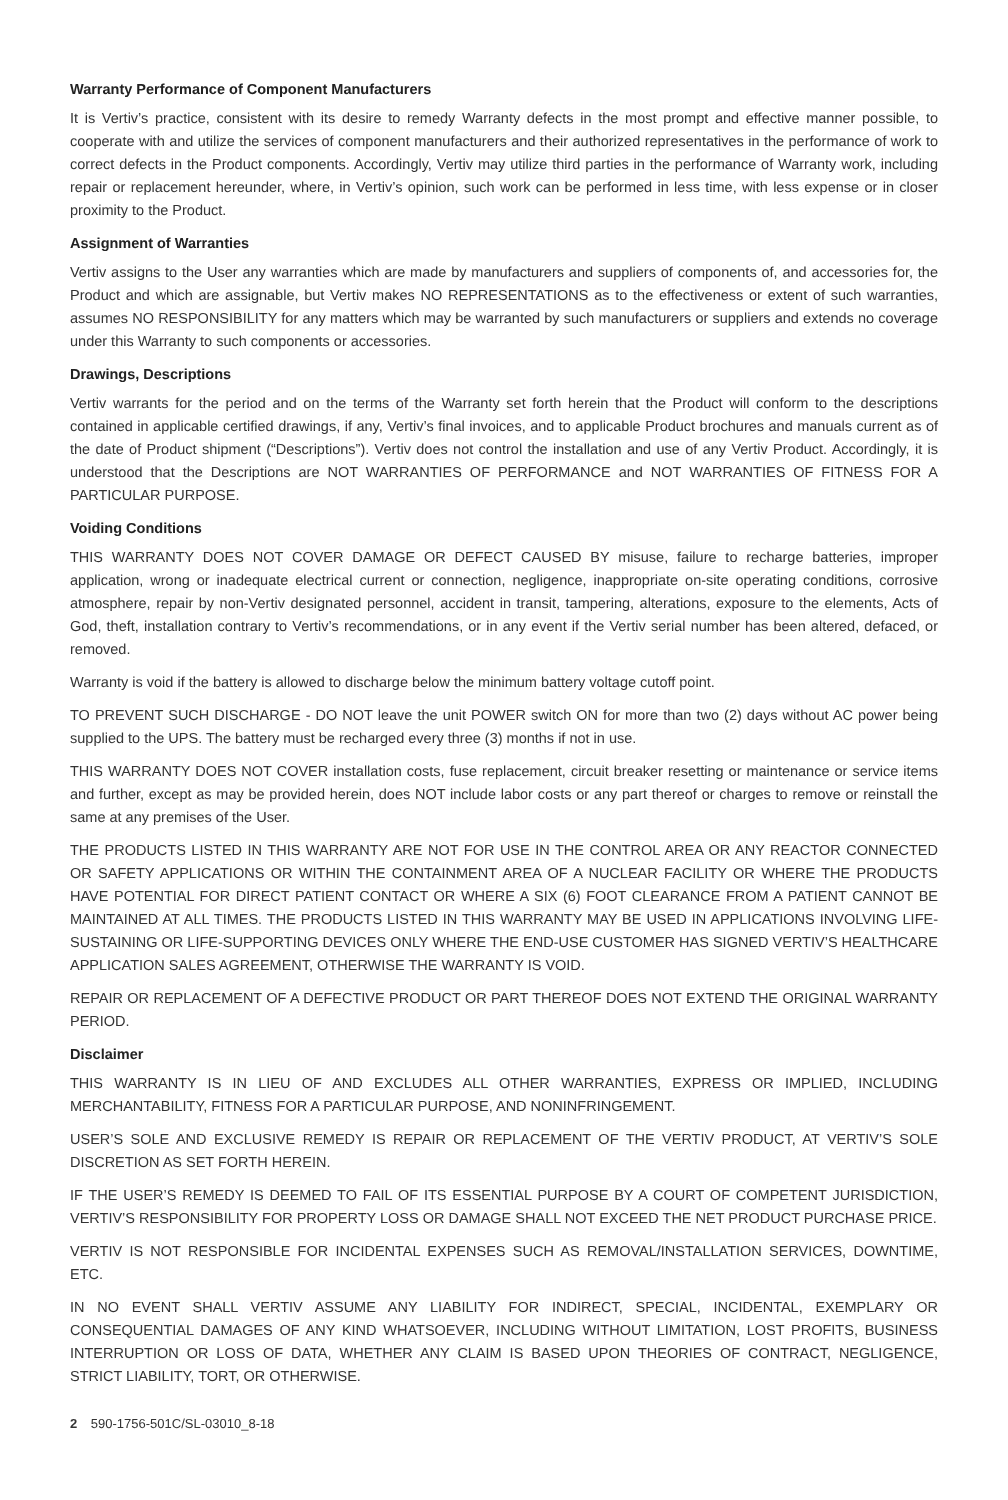Warranty Performance of Component Manufacturers
It is Vertiv’s practice, consistent with its desire to remedy Warranty defects in the most prompt and effective manner possible, to cooperate with and utilize the services of component manufacturers and their authorized representatives in the performance of work to correct defects in the Product components. Accordingly, Vertiv may utilize third parties in the performance of Warranty work, including repair or replacement hereunder, where, in Vertiv’s opinion, such work can be performed in less time, with less expense or in closer proximity to the Product.
Assignment of Warranties
Vertiv assigns to the User any warranties which are made by manufacturers and suppliers of components of, and accessories for, the Product and which are assignable, but Vertiv makes NO REPRESENTATIONS as to the effectiveness or extent of such warranties, assumes NO RESPONSIBILITY for any matters which may be warranted by such manufacturers or suppliers and extends no coverage under this Warranty to such components or accessories.
Drawings, Descriptions
Vertiv warrants for the period and on the terms of the Warranty set forth herein that the Product will conform to the descriptions contained in applicable certified drawings, if any, Vertiv’s final invoices, and to applicable Product brochures and manuals current as of the date of Product shipment (“Descriptions”). Vertiv does not control the installation and use of any Vertiv Product. Accordingly, it is understood that the Descriptions are NOT WARRANTIES OF PERFORMANCE and NOT WARRANTIES OF FITNESS FOR A PARTICULAR PURPOSE.
Voiding Conditions
THIS WARRANTY DOES NOT COVER DAMAGE OR DEFECT CAUSED BY misuse, failure to recharge batteries, improper application, wrong or inadequate electrical current or connection, negligence, inappropriate on-site operating conditions, corrosive atmosphere, repair by non-Vertiv designated personnel, accident in transit, tampering, alterations, exposure to the elements, Acts of God, theft, installation contrary to Vertiv’s recommendations, or in any event if the Vertiv serial number has been altered, defaced, or removed.
Warranty is void if the battery is allowed to discharge below the minimum battery voltage cutoff point.
TO PREVENT SUCH DISCHARGE - DO NOT leave the unit POWER switch ON for more than two (2) days without AC power being supplied to the UPS. The battery must be recharged every three (3) months if not in use.
THIS WARRANTY DOES NOT COVER installation costs, fuse replacement, circuit breaker resetting or maintenance or service items and further, except as may be provided herein, does NOT include labor costs or any part thereof or charges to remove or reinstall the same at any premises of the User.
THE PRODUCTS LISTED IN THIS WARRANTY ARE NOT FOR USE IN THE CONTROL AREA OR ANY REACTOR CONNECTED OR SAFETY APPLICATIONS OR WITHIN THE CONTAINMENT AREA OF A NUCLEAR FACILITY OR WHERE THE PRODUCTS HAVE POTENTIAL FOR DIRECT PATIENT CONTACT OR WHERE A SIX (6) FOOT CLEARANCE FROM A PATIENT CANNOT BE MAINTAINED AT ALL TIMES. THE PRODUCTS LISTED IN THIS WARRANTY MAY BE USED IN APPLICATIONS INVOLVING LIFE-SUSTAINING OR LIFE-SUPPORTING DEVICES ONLY WHERE THE END-USE CUSTOMER HAS SIGNED VERTIV’S HEALTHCARE APPLICATION SALES AGREEMENT, OTHERWISE THE WARRANTY IS VOID.
REPAIR OR REPLACEMENT OF A DEFECTIVE PRODUCT OR PART THEREOF DOES NOT EXTEND THE ORIGINAL WARRANTY PERIOD.
Disclaimer
THIS WARRANTY IS IN LIEU OF AND EXCLUDES ALL OTHER WARRANTIES, EXPRESS OR IMPLIED, INCLUDING MERCHANTABILITY, FITNESS FOR A PARTICULAR PURPOSE, AND NONINFRINGEMENT.
USER’S SOLE AND EXCLUSIVE REMEDY IS REPAIR OR REPLACEMENT OF THE VERTIV PRODUCT, AT VERTIV’S SOLE DISCRETION AS SET FORTH HEREIN.
IF THE USER’S REMEDY IS DEEMED TO FAIL OF ITS ESSENTIAL PURPOSE BY A COURT OF COMPETENT JURISDICTION, VERTIV’S RESPONSIBILITY FOR PROPERTY LOSS OR DAMAGE SHALL NOT EXCEED THE NET PRODUCT PURCHASE PRICE.
VERTIV IS NOT RESPONSIBLE FOR INCIDENTAL EXPENSES SUCH AS REMOVAL/INSTALLATION SERVICES, DOWNTIME, ETC.
IN NO EVENT SHALL VERTIV ASSUME ANY LIABILITY FOR INDIRECT, SPECIAL, INCIDENTAL, EXEMPLARY OR CONSEQUENTIAL DAMAGES OF ANY KIND WHATSOEVER, INCLUDING WITHOUT LIMITATION, LOST PROFITS, BUSINESS INTERRUPTION OR LOSS OF DATA, WHETHER ANY CLAIM IS BASED UPON THEORIES OF CONTRACT, NEGLIGENCE, STRICT LIABILITY, TORT, OR OTHERWISE.
2 590-1756-501C/SL-03010_8-18